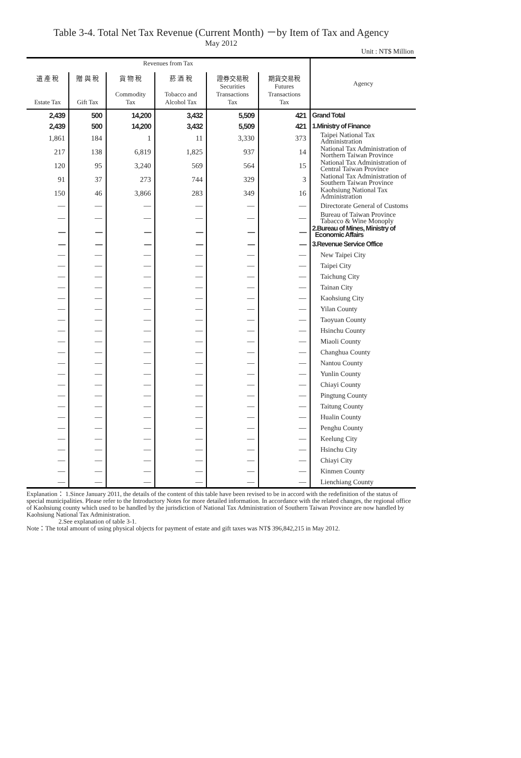Table 3-4. Total Net Tax Revenue (Current Month) －by Item of Tax and Agency
May 2012
Unit : NT$ Million
| Revenues from Tax | | | | | | Agency |
| --- | --- | --- | --- | --- | --- | --- |
| 遺 產 稅 Estate Tax | 贈 與 稅 Gift Tax | 貨 物 稅 Commodity Tax | 菸 酒 稅 Tobacco and Alcohol Tax | 證券交易稅 Securities Transactions Tax | 期貨交易稅 Futures Transactions Tax | |
| 2,439 | 500 | 14,200 | 3,432 | 5,509 | 421 | Grand Total |
| 2,439 | 500 | 14,200 | 3,432 | 5,509 | 421 | 1.Ministry of Finance |
| 1,861 | 184 | 1 | 11 | 3,330 | 373 | Taipei National Tax Administration |
| 217 | 138 | 6,819 | 1,825 | 937 | 14 | National Tax Administration of Northern Taiwan Province |
| 120 | 95 | 3,240 | 569 | 564 | 15 | National Tax Administration of Central Taiwan Province |
| 91 | 37 | 273 | 744 | 329 | 3 | National Tax Administration of Southern Taiwan Province |
| 150 | 46 | 3,866 | 283 | 349 | 16 | Kaohsiung National Tax Administration |
| — | — | — | — | — | — | Directorate General of Customs |
| — | — | — | — | — | — | Bureau of Taiwan Province Tabacco & Wine Monoply |
| — | — | — | — | — | — | 2.Bureau of Mines, Ministry of Economic Affairs |
| — | — | — | — | — | — | 3.Revenue Service Office |
| — | — | — | — | — | — | New Taipei City |
| — | — | — | — | — | — | Taipei City |
| — | — | — | — | — | — | Taichung City |
| — | — | — | — | — | — | Tainan City |
| — | — | — | — | — | — | Kaohsiung City |
| — | — | — | — | — | — | Yilan County |
| — | — | — | — | — | — | Taoyuan County |
| — | — | — | — | — | — | Hsinchu County |
| — | — | — | — | — | — | Miaoli County |
| — | — | — | — | — | — | Changhua County |
| — | — | — | — | — | — | Nantou County |
| — | — | — | — | — | — | Yunlin County |
| — | — | — | — | — | — | Chiayi County |
| — | — | — | — | — | — | Pingtung County |
| — | — | — | — | — | — | Taitung County |
| — | — | — | — | — | — | Hualin County |
| — | — | — | — | — | — | Penghu County |
| — | — | — | — | — | — | Keelung City |
| — | — | — | — | — | — | Hsinchu City |
| — | — | — | — | — | — | Chiayi City |
| — | — | — | — | — | — | Kinmen County |
| — | — | — | — | — | — | Lienchiang County |
Explanation： 1.Since January 2011, the details of the content of this table have been revised to be in accord with the redefinition of the status of special municipalities. Please refer to the Introductory Notes for more detailed information. In accordance with the related changes, the regional office of Kaohsiung county which used to be handled by the jurisdiction of National Tax Administration of Southern Taiwan Province are now handled by Kaohsiung National Tax Administration.
2.See explanation of table 3-1.
Note：The total amount of using physical objects for payment of estate and gift taxes was NT$ 396,842,215 in May 2012.